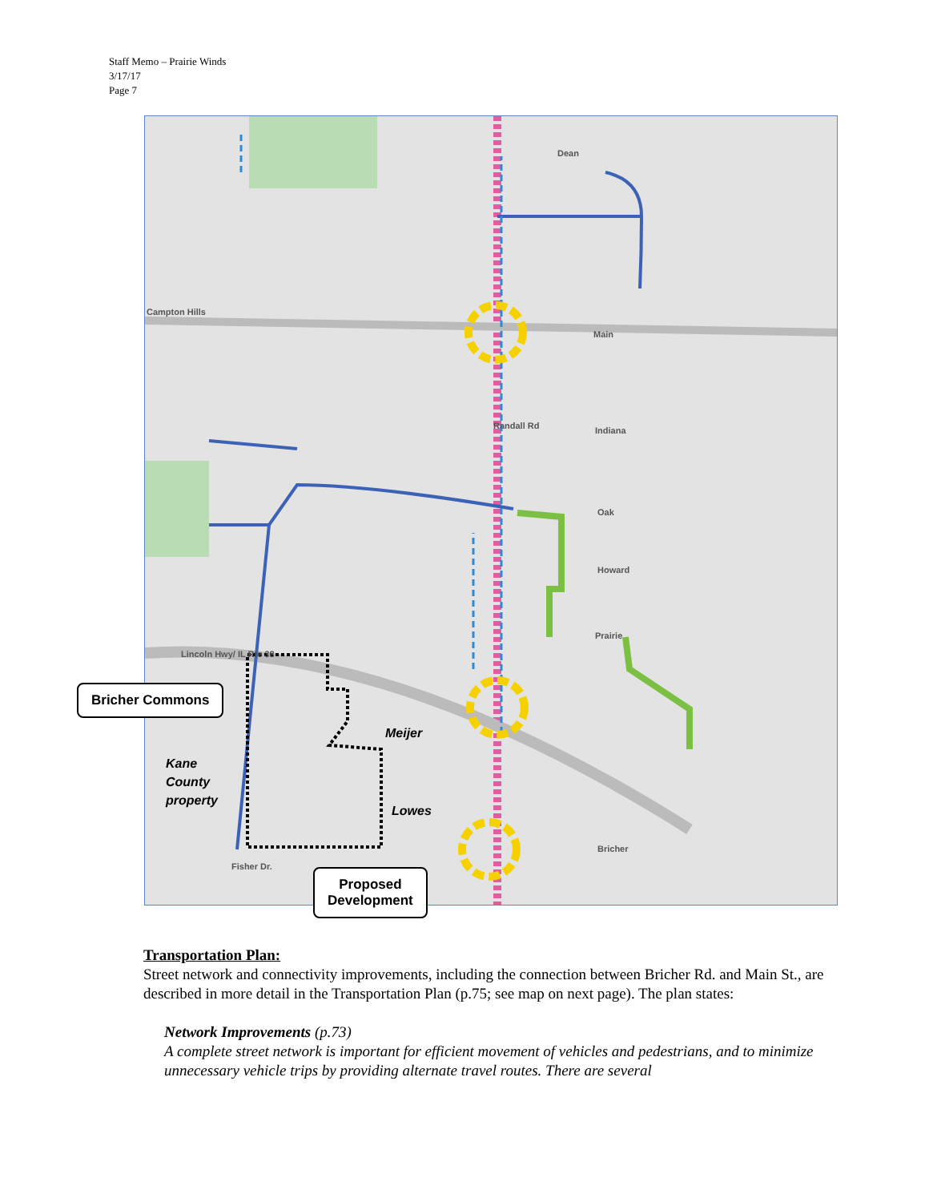Staff Memo – Prairie Winds
3/17/17
Page 7
Campton Hills
Main
Indiana
Oak
Howard
Prairie
Lincoln Hwy/ IL Rte 38
Bricher
Dean
Randall Rd
Fisher Dr.
Meijer
Lowes
Kane
County
property
Bricher Commons
Proposed
Development
Transportation Plan:
Street network and connectivity improvements, including the connection between Bricher Rd. and Main St., are described in more detail in the Transportation Plan (p.75; see map on next page). The plan states:
Network Improvements (p.73)
A complete street network is important for efficient movement of vehicles and pedestrians, and to minimize unnecessary vehicle trips by providing alternate travel routes. There are several